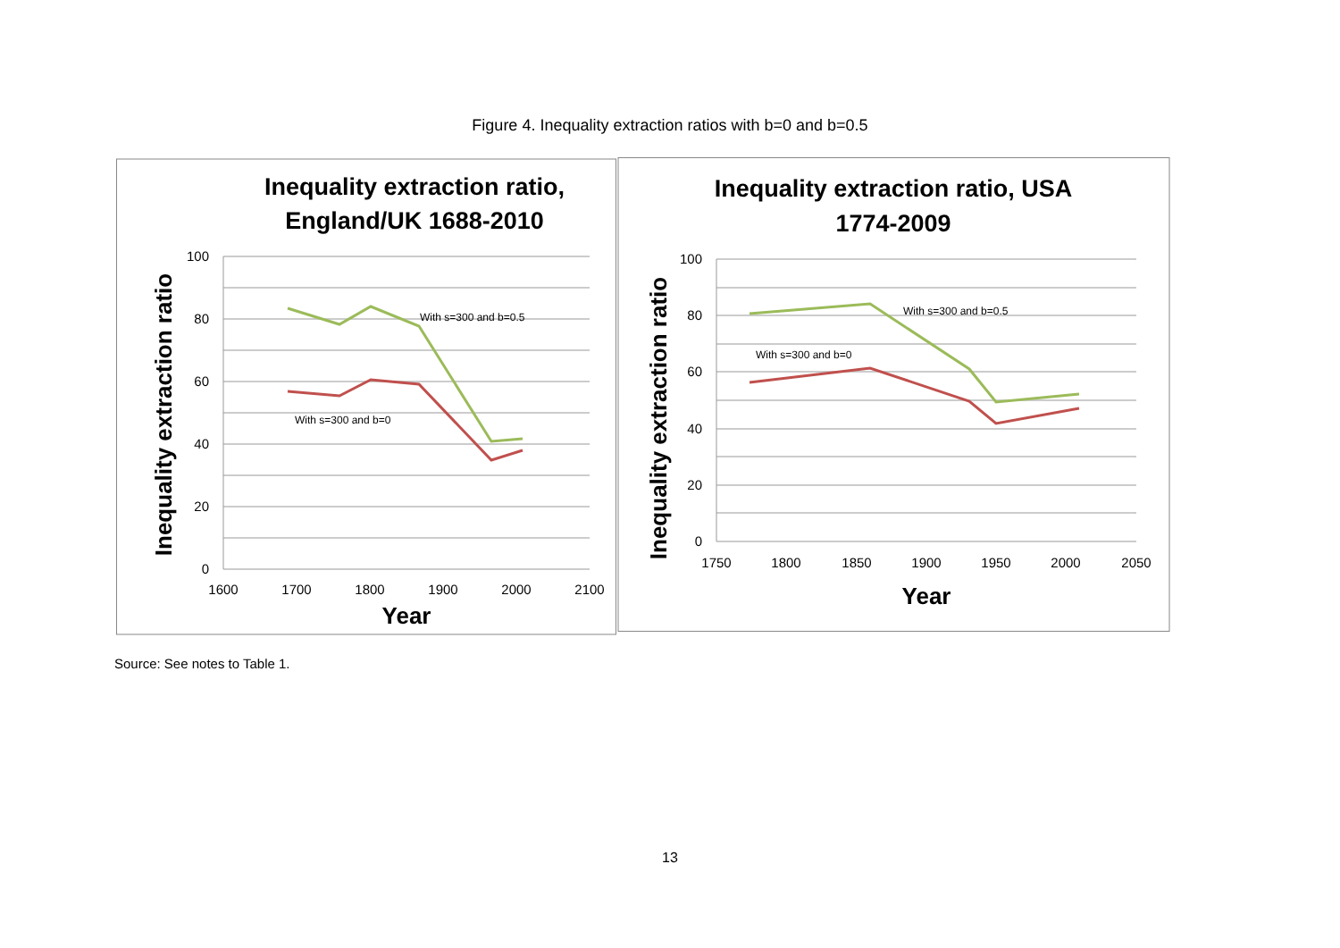Figure 4. Inequality extraction ratios with b=0 and b=0.5
Inequality extraction ratio,
England/UK 1688-2010
Inequality extraction ratio, USA
1774-2009
100
80
60
40
20
0
100
80
60
40
20
0
1600
1700
1800
1900
2000
2100
1750
1800
1850
1900
1950
2000
2050
Year
Year
Inequality extraction ratio
Inequality extraction ratio
With s=300 and b=0.5
With s=300 and b=0
With s=300 and b=0.5
With s=300 and b=0
Source: See notes to Table 1.
13